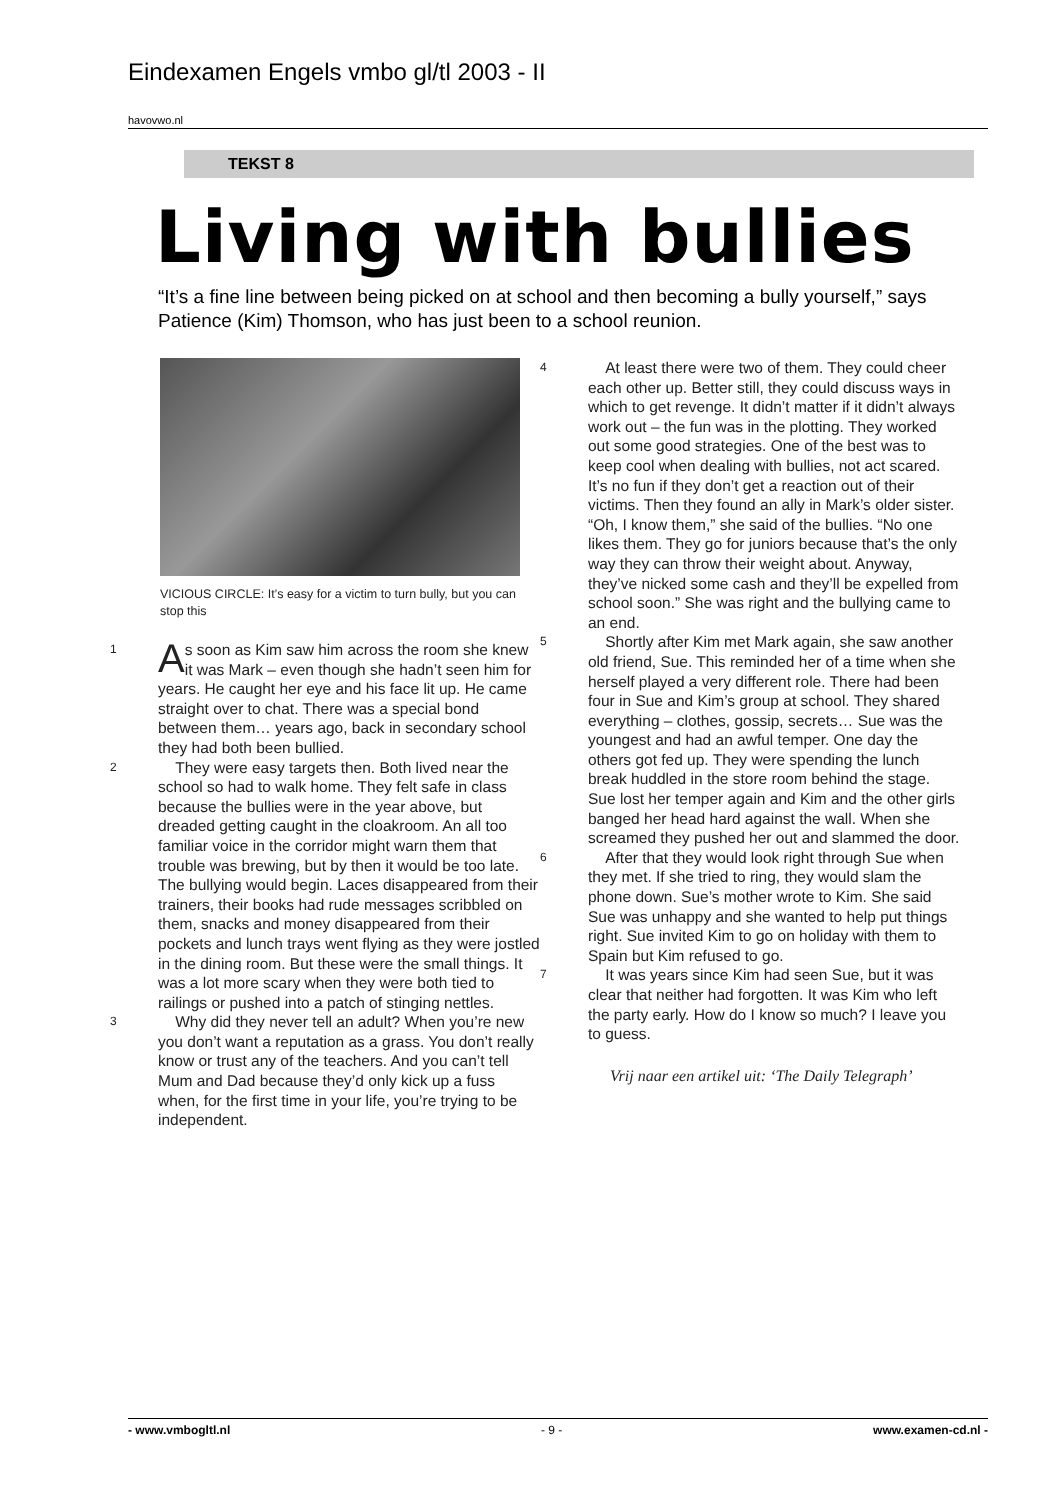Eindexamen Engels vmbo gl/tl 2003 - II
havovwo.nl
TEKST 8
Living with bullies
“It’s a fine line between being picked on at school and then becoming a bully yourself,” says Patience (Kim) Thomson, who has just been to a school reunion.
VICIOUS CIRCLE: It’s easy for a victim to turn bully, but you can stop this
1 A s soon as Kim saw him across the room she knew it was Mark – even though she hadn’t seen him for years. He caught her eye and his face lit up. He came straight over to chat. There was a special bond between them… years ago, back in secondary school they had both been bullied.
2 They were easy targets then. Both lived near the school so had to walk home. They felt safe in class because the bullies were in the year above, but dreaded getting caught in the cloakroom. An all too familiar voice in the corridor might warn them that trouble was brewing, but by then it would be too late. The bullying would begin. Laces disappeared from their trainers, their books had rude messages scribbled on them, snacks and money disappeared from their pockets and lunch trays went flying as they were jostled in the dining room. But these were the small things. It was a lot more scary when they were both tied to railings or pushed into a patch of stinging nettles.
3 Why did they never tell an adult? When you’re new you don’t want a reputation as a grass. You don’t really know or trust any of the teachers. And you can’t tell Mum and Dad because they’d only kick up a fuss when, for the first time in your life, you’re trying to be independent.
4 At least there were two of them. They could cheer each other up. Better still, they could discuss ways in which to get revenge. It didn’t matter if it didn’t always work out – the fun was in the plotting. They worked out some good strategies. One of the best was to keep cool when dealing with bullies, not act scared. It’s no fun if they don’t get a reaction out of their victims. Then they found an ally in Mark’s older sister. “Oh, I know them,” she said of the bullies. “No one likes them. They go for juniors because that’s the only way they can throw their weight about. Anyway, they’ve nicked some cash and they’ll be expelled from school soon.” She was right and the bullying came to an end.
5 Shortly after Kim met Mark again, she saw another old friend, Sue. This reminded her of a time when she herself played a very different role. There had been four in Sue and Kim’s group at school. They shared everything – clothes, gossip, secrets… Sue was the youngest and had an awful temper. One day the others got fed up. They were spending the lunch break huddled in the store room behind the stage. Sue lost her temper again and Kim and the other girls banged her head hard against the wall. When she screamed they pushed her out and slammed the door.
6 After that they would look right through Sue when they met. If she tried to ring, they would slam the phone down. Sue’s mother wrote to Kim. She said Sue was unhappy and she wanted to help put things right. Sue invited Kim to go on holiday with them to Spain but Kim refused to go.
7 It was years since Kim had seen Sue, but it was clear that neither had forgotten. It was Kim who left the party early. How do I know so much? I leave you to guess.
Vrij naar een artikel uit: ‘The Daily Telegraph’
- www.vmbogltl.nl - 9 - www.examen-cd.nl -